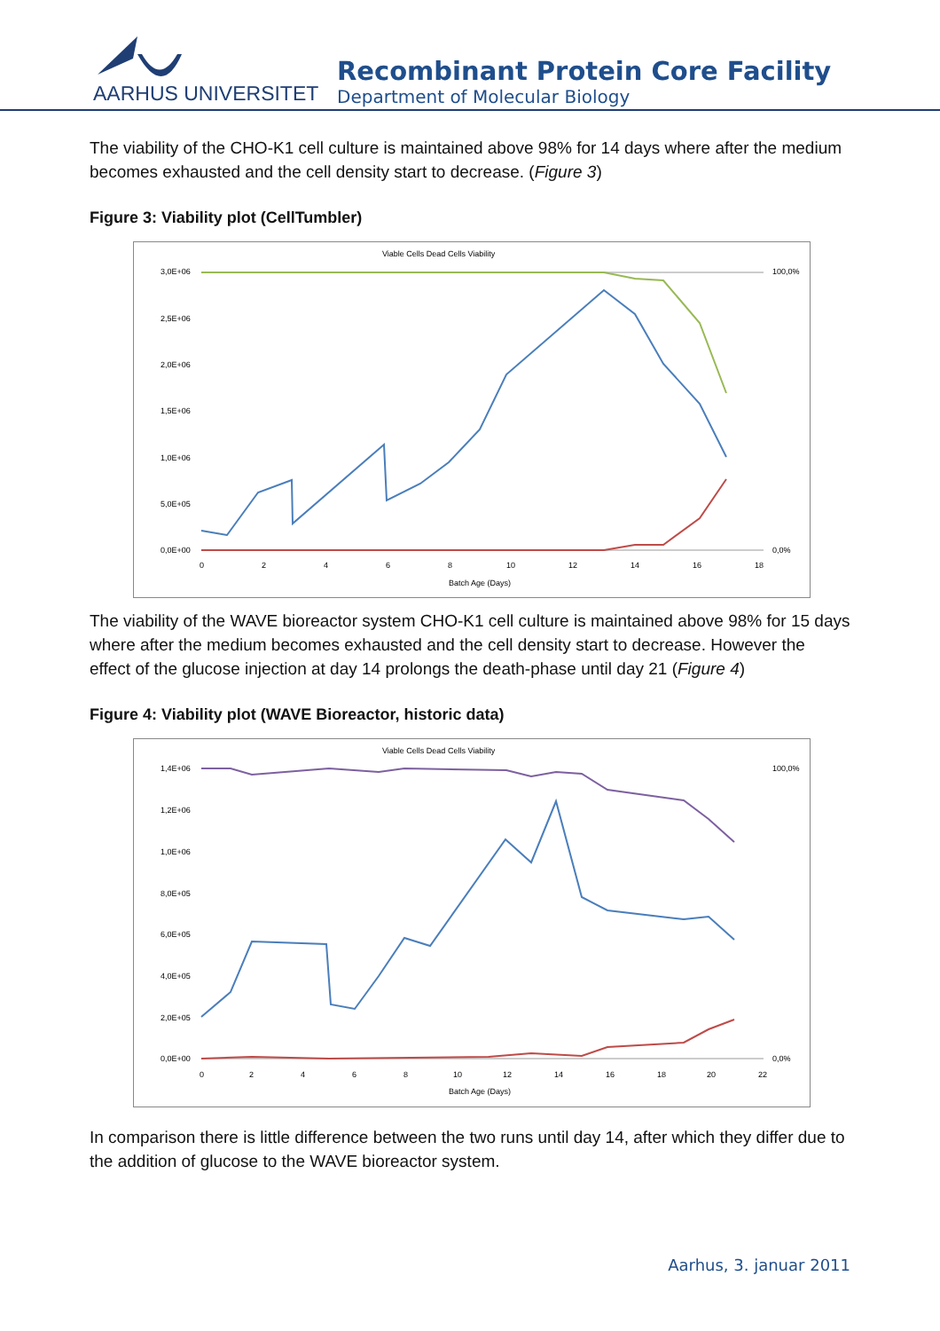AARHUS UNIVERSITET
Recombinant Protein Core Facility
Department of Molecular Biology
The viability of the CHO-K1 cell culture is maintained above 98% for 14 days where after the medium becomes exhausted and the cell density start to decrease. (Figure 3)
Figure 3: Viability plot (CellTumbler)
Viable Cells Dead Cells Viability
3,0E+06
2,5E+06
2,0E+06
1,5E+06
1,0E+06
5,0E+05
0,0E+00
100,0%
0,0%
0
2
4
6
8
10
12
14
16
18
Batch Age (Days)
The viability of the WAVE bioreactor system CHO-K1 cell culture is maintained above 98% for 15 days where after the medium becomes exhausted and the cell density start to decrease. However the effect of the glucose injection at day 14 prolongs the death-phase until day 21 (Figure 4)
Figure 4: Viability plot (WAVE Bioreactor, historic data)
Viable Cells Dead Cells Viability
1,4E+06
1,2E+06
1,0E+06
8,0E+05
6,0E+05
4,0E+05
2,0E+05
0,0E+00
100,0%
0,0%
0
2
4
6
8
10
12
14
16
18
20
22
Batch Age (Days)
In comparison there is little difference between the two runs until day 14, after which they differ due to the addition of glucose to the WAVE bioreactor system.
Aarhus, 3. januar 2011